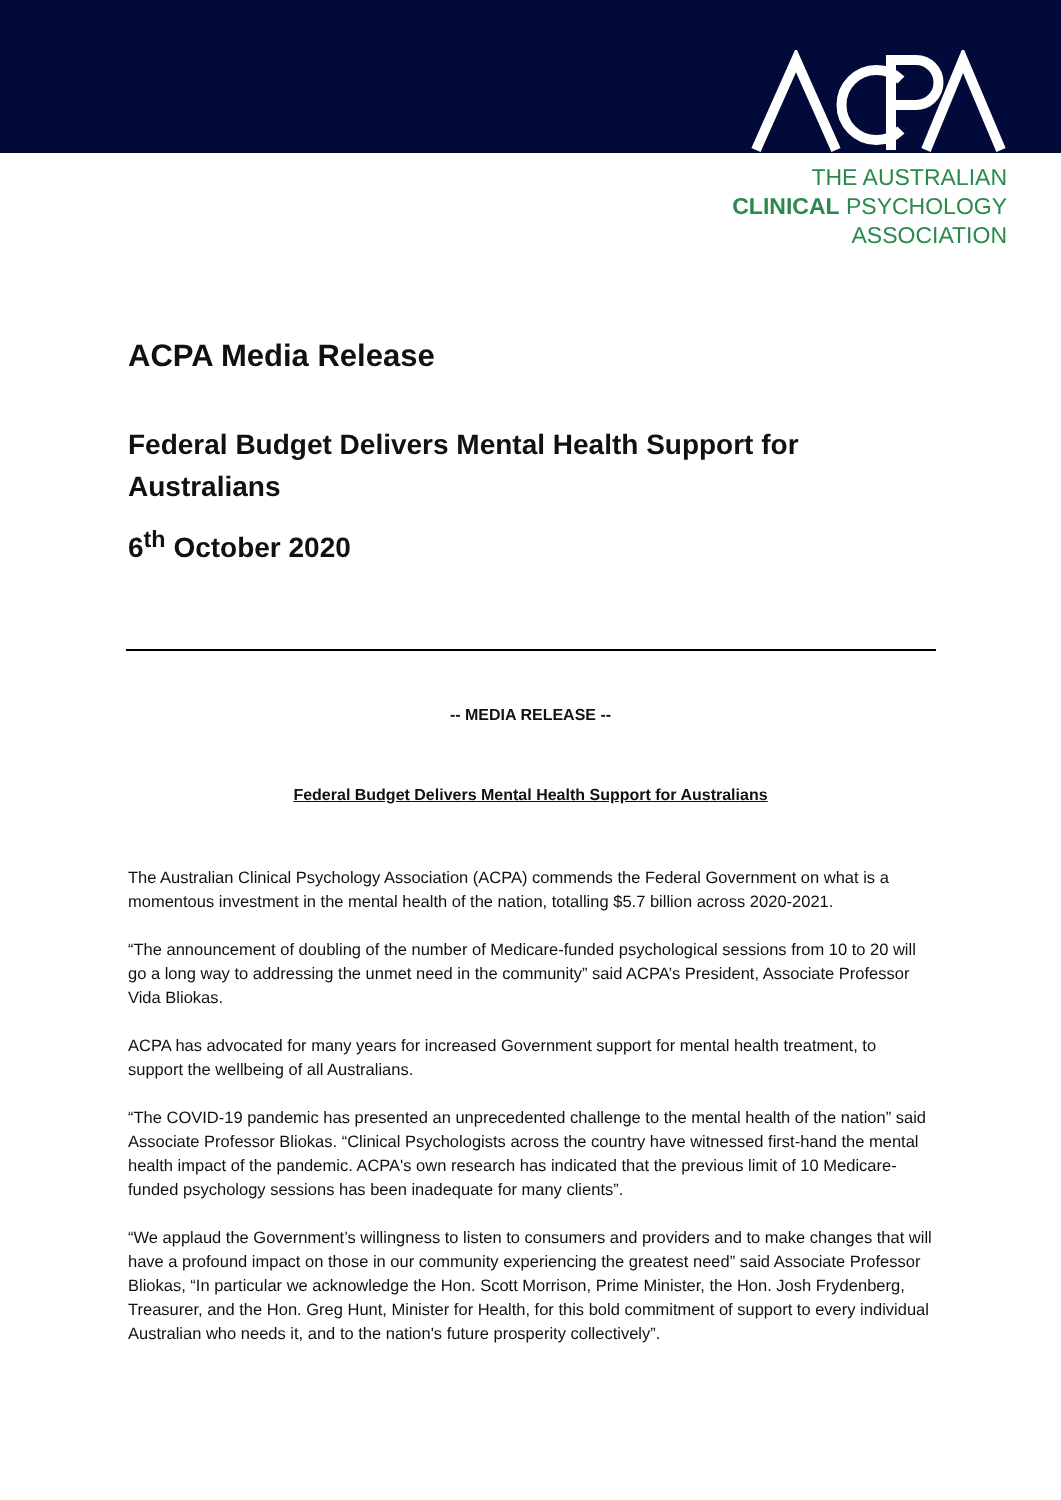THE AUSTRALIAN
CLINICAL PSYCHOLOGY
ASSOCIATION
ACPA Media Release
Federal Budget Delivers Mental Health Support for Australians
6<sup>th</sup> October 2020
-- MEDIA RELEASE --
Federal Budget Delivers Mental Health Support for Australians
The Australian Clinical Psychology Association (ACPA) commends the Federal Government on what is a momentous investment in the mental health of the nation, totalling $5.7 billion across 2020-2021.
“The announcement of doubling of the number of Medicare-funded psychological sessions from 10 to 20 will go a long way to addressing the unmet need in the community” said ACPA’s President, Associate Professor Vida Bliokas.
ACPA has advocated for many years for increased Government support for mental health treatment, to support the wellbeing of all Australians.
“The COVID-19 pandemic has presented an unprecedented challenge to the mental health of the nation” said Associate Professor Bliokas. “Clinical Psychologists across the country have witnessed first-hand the mental health impact of the pandemic. ACPA's own research has indicated that the previous limit of 10 Medicare-funded psychology sessions has been inadequate for many clients”.
“We applaud the Government’s willingness to listen to consumers and providers and to make changes that will have a profound impact on those in our community experiencing the greatest need” said Associate Professor Bliokas, “In particular we acknowledge the Hon. Scott Morrison, Prime Minister, the Hon. Josh Frydenberg, Treasurer, and the Hon. Greg Hunt, Minister for Health, for this bold commitment of support to every individual Australian who needs it, and to the nation's future prosperity collectively”.